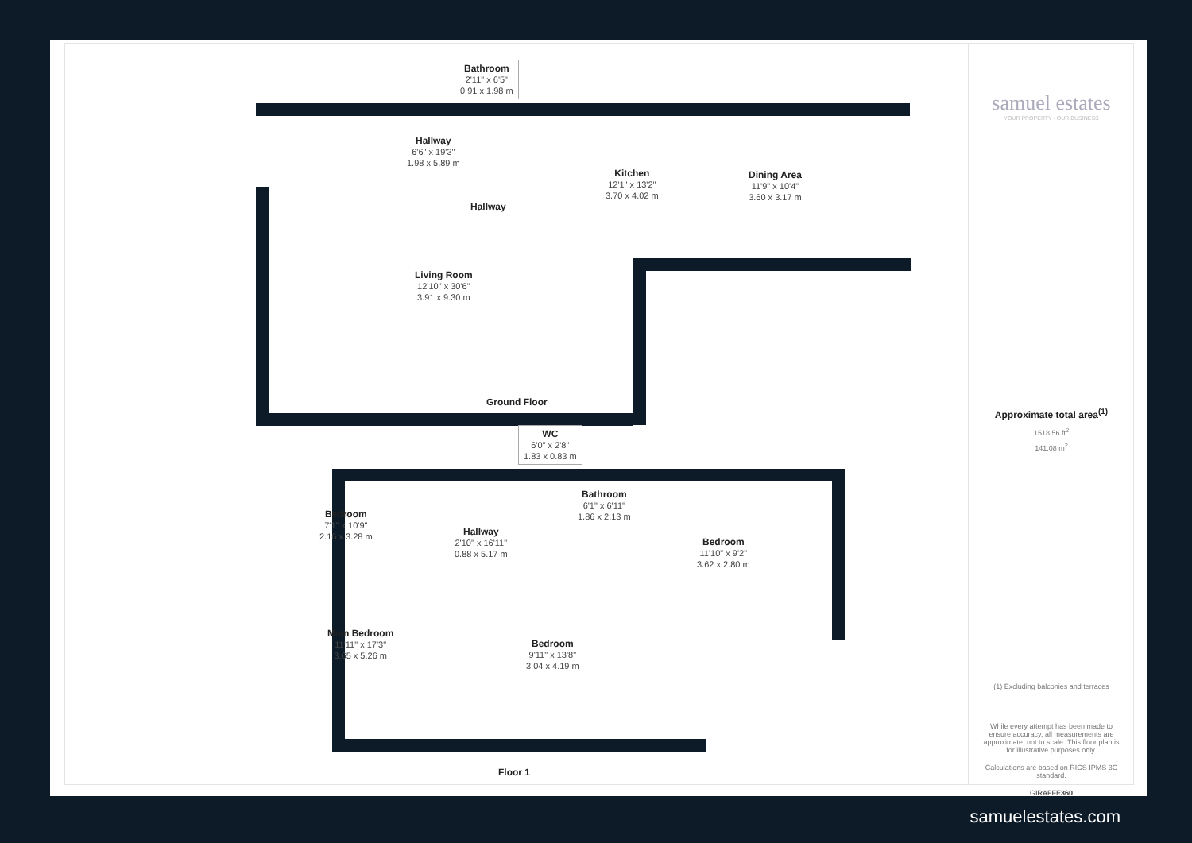Bathroom
2'11" x 6'5"
0.91 x 1.98 m
Hallway
6'6" x 19'3"
1.98 x 5.89 m
Kitchen
12'1" x 13'2"
3.70 x 4.02 m
Dining Area
11'9" x 10'4"
3.60 x 3.17 m
Hallway
Living Room
12'10" x 30'6"
3.91 x 9.30 m
Ground Floor
WC
6'0" x 2'8"
1.83 x 0.83 m
Bathroom
6'1" x 6'11"
1.86 x 2.13 m
Bedroom
7'1" x 10'9"
2.16 x 3.28 m
Hallway
2'10" x 16'11"
0.88 x 5.17 m
Bedroom
11'10" x 9'2"
3.62 x 2.80 m
Main Bedroom
11'11" x 17'3"
3.65 x 5.26 m
Bedroom
9'11" x 13'8"
3.04 x 4.19 m
Floor 1
samuel estates
YOUR PROPERTY - OUR BUSINESS
Approximate total area<sup>(1)</sup>
1518.56 ft<sup>2</sup>
141.08 m<sup>2</sup>
(1) Excluding balconies and terraces
While every attempt has been made to ensure accuracy, all measurements are approximate, not to scale. This floor plan is for illustrative purposes only.
Calculations are based on RICS IPMS 3C standard.
GIRAFFE360
samuelestates.com